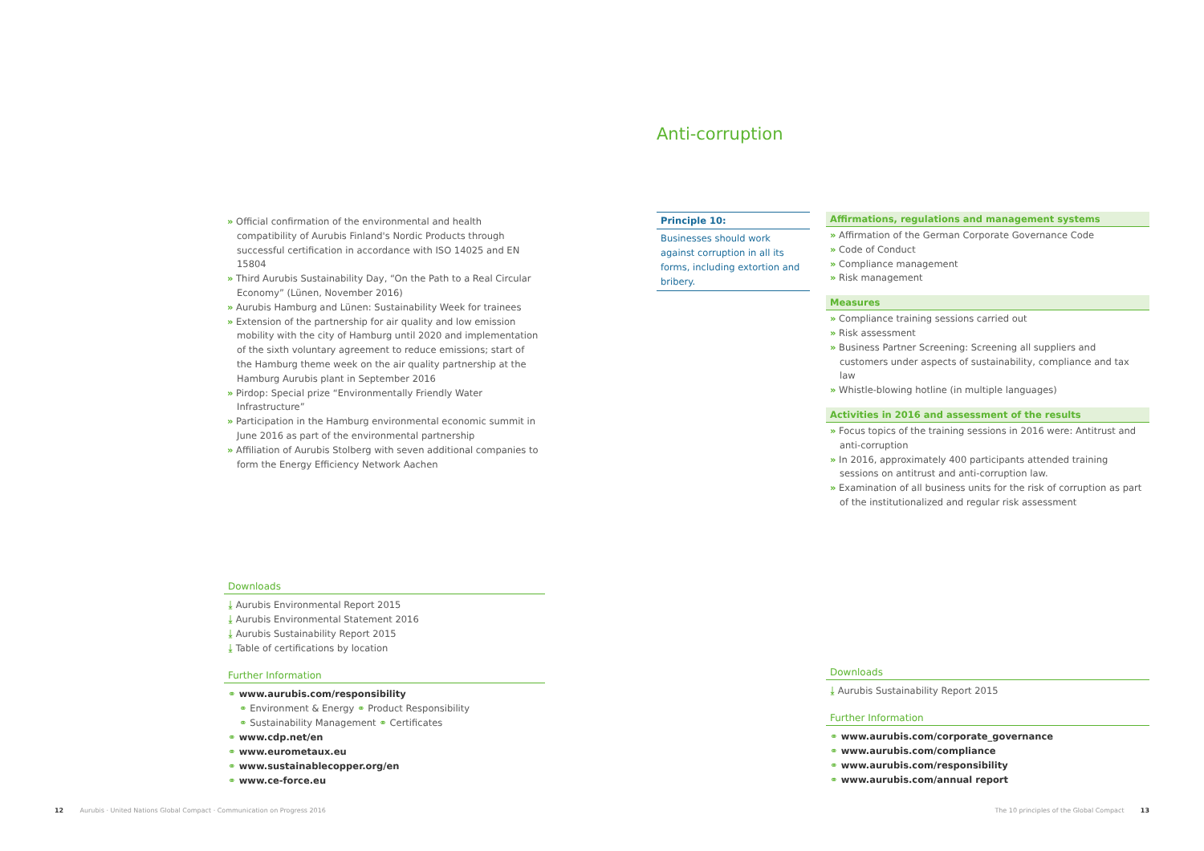Anti-corruption
» Official confirmation of the environmental and health compatibility of Aurubis Finland's Nordic Products through successful certification in accordance with ISO 14025 and EN 15804
» Third Aurubis Sustainability Day, “On the Path to a Real Circular Economy” (Lünen, November 2016)
» Aurubis Hamburg and Lünen: Sustainability Week for trainees
» Extension of the partnership for air quality and low emission mobility with the city of Hamburg until 2020 and implementation of the sixth voluntary agreement to reduce emissions; start of the Hamburg theme week on the air quality partnership at the Hamburg Aurubis plant in September 2016
» Pirdop: Special prize “Environmentally Friendly Water Infrastructure”
» Participation in the Hamburg environmental economic summit in June 2016 as part of the environmental partnership
» Affiliation of Aurubis Stolberg with seven additional companies to form the Energy Efficiency Network Aachen
Downloads
⤓ Aurubis Environmental Report 2015
⤓ Aurubis Environmental Statement 2016
⤓ Aurubis Sustainability Report 2015
⤓ Table of certifications by location
Further Information
⚭ www.aurubis.com/responsibility
⚭ Environment & Energy ⚭ Product Responsibility
⚭ Sustainability Management ⚭ Certificates
⚭ www.cdp.net/en
⚭ www.eurometaux.eu
⚭ www.sustainablecopper.org/en
⚭ www.ce-force.eu
Principle 10:
Businesses should work against corruption in all its forms, including extortion and bribery.
Affirmations, regulations and management systems
» Affirmation of the German Corporate Governance Code
» Code of Conduct
» Compliance management
» Risk management
Measures
» Compliance training sessions carried out
» Risk assessment
» Business Partner Screening: Screening all suppliers and customers under aspects of sustainability, compliance and tax law
» Whistle-blowing hotline (in multiple languages)
Activities in 2016 and assessment of the results
» Focus topics of the training sessions in 2016 were: Antitrust and anti-corruption
» In 2016, approximately 400 participants attended training sessions on antitrust and anti-corruption law.
» Examination of all business units for the risk of corruption as part of the institutionalized and regular risk assessment
Downloads
⤓ Aurubis Sustainability Report 2015
Further Information
⚭ www.aurubis.com/corporate_governance
⚭ www.aurubis.com/compliance
⚭ www.aurubis.com/responsibility
⚭ www.aurubis.com/annual report
12 Aurubis · United Nations Global Compact · Communication on Progress 2016
The 10 principles of the Global Compact 13